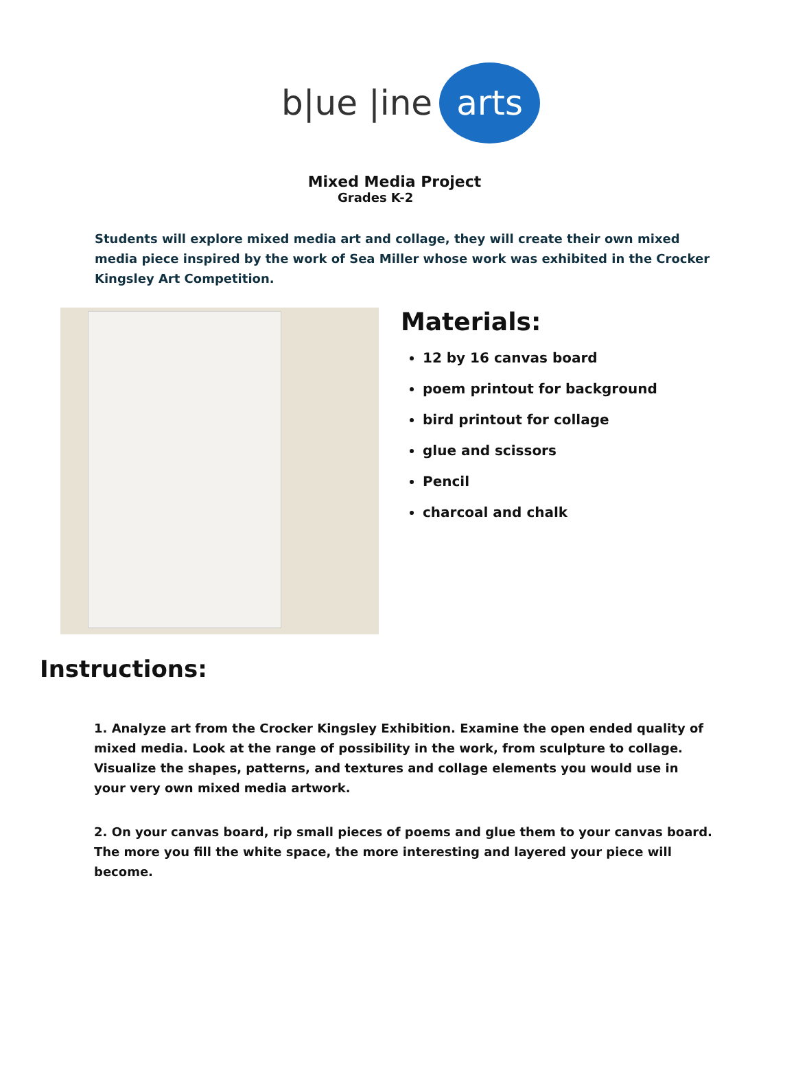b|ue |ine arts
Mixed Media Project
Grades K-2
Students will explore mixed media art and collage, they will create their own mixed media piece inspired by the work of Sea Miller whose work was exhibited in the Crocker Kingsley Art Competition.
Materials:
12 by 16 canvas board
poem printout for background
bird printout for collage
glue and scissors
Pencil
charcoal and chalk
Instructions:
1. Analyze art from the Crocker Kingsley Exhibition. Examine the open ended quality of mixed media. Look at the range of possibility in the work, from sculpture to collage. Visualize the shapes, patterns, and textures and collage elements you would use in your very own mixed media artwork.
2. On your canvas board, rip small pieces of poems and glue them to your canvas board. The more you fill the white space, the more interesting and layered your piece will become.